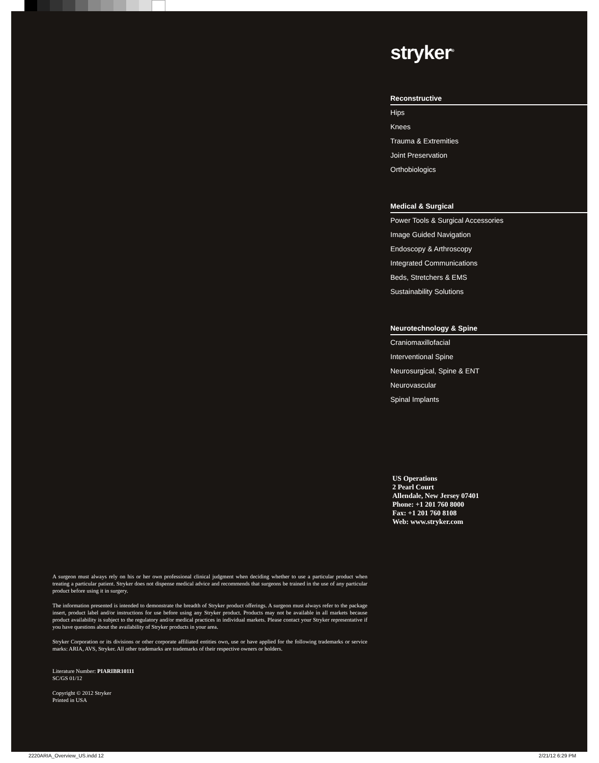stryker<sup>®</sup>
Reconstructive
Hips
Knees
Trauma & Extremities
Joint Preservation
Orthobiologics
Medical & Surgical
Power Tools & Surgical Accessories
Image Guided Navigation
Endoscopy & Arthroscopy
Integrated Communications
Beds, Stretchers & EMS
Sustainability Solutions
Neurotechnology & Spine
Craniomaxillofacial
Interventional Spine
Neurosurgical, Spine & ENT
Neurovascular
Spinal Implants
US Operations
2 Pearl Court
Allendale, New Jersey 07401
Phone: +1 201 760 8000
Fax: +1 201 760 8108
Web: www.stryker.com
A surgeon must always rely on his or her own professional clinical judgment when deciding whether to use a particular product when treating a particular patient. Stryker does not dispense medical advice and recommends that surgeons be trained in the use of any particular product before using it in surgery.
The information presented is intended to demonstrate the breadth of Stryker product offerings. A surgeon must always refer to the package insert, product label and/or instructions for use before using any Stryker product. Products may not be available in all markets because product availability is subject to the regulatory and/or medical practices in individual markets. Please contact your Stryker representative if you have questions about the availability of Stryker products in your area.
Stryker Corporation or its divisions or other corporate affiliated entities own, use or have applied for the following trademarks or service marks: ARIA, AVS, Stryker. All other trademarks are trademarks of their respective owners or holders.
Literature Number: PIARIBR10111
SC/GS 01/12
Copyright © 2012 Stryker
Printed in USA
2220ARIA_Overview_US.indd 12 2/21/12 6:29 PM